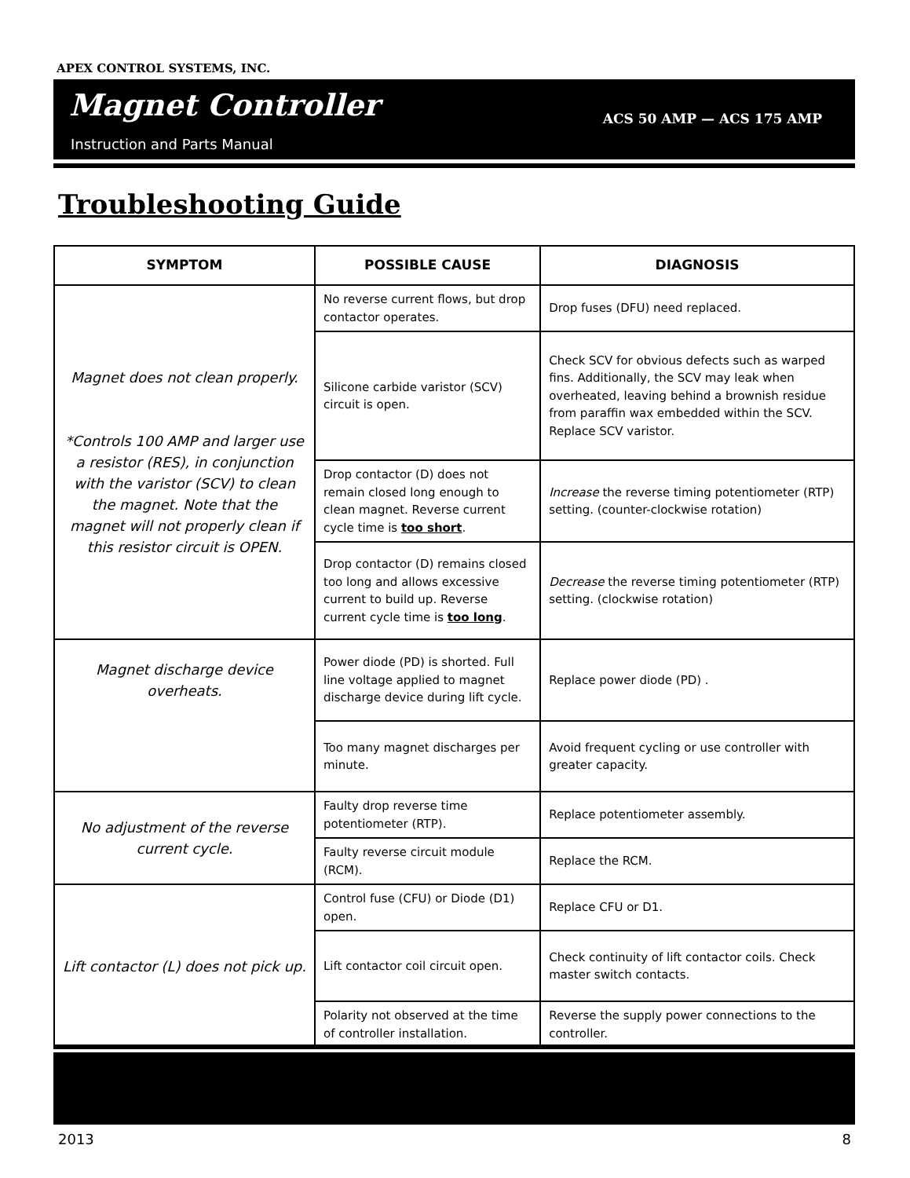APEX CONTROL SYSTEMS, INC.
Magnet Controller ACS 50 AMP — ACS 175 AMP
Instruction and Parts Manual
Troubleshooting Guide
| SYMPTOM | POSSIBLE CAUSE | DIAGNOSIS |
| --- | --- | --- |
| Magnet does not clean properly. *Controls 100 AMP and larger use a resistor (RES), in conjunction with the varistor (SCV) to clean the magnet. Note that the magnet will not properly clean if this resistor circuit is OPEN. | No reverse current flows, but drop contactor operates. | Drop fuses (DFU) need replaced. |
| | Silicone carbide varistor (SCV) circuit is open. | Check SCV for obvious defects such as warped fins. Additionally, the SCV may leak when overheated, leaving behind a brownish residue from paraffin wax embedded within the SCV. Replace SCV varistor. |
| | Drop contactor (D) does not remain closed long enough to clean magnet. Reverse current cycle time is too short . | Increase the reverse timing potentiometer (RTP) setting. (counter-clockwise rotation) |
| | Drop contactor (D) remains closed too long and allows excessive current to build up. Reverse current cycle time is too long . | Decrease the reverse timing potentiometer (RTP) setting. (clockwise rotation) |
| Magnet discharge device overheats. | Power diode (PD) is shorted. Full line voltage applied to magnet discharge device during lift cycle. | Replace power diode (PD) . |
| | Too many magnet discharges per minute. | Avoid frequent cycling or use controller with greater capacity. |
| No adjustment of the reverse current cycle. | Faulty drop reverse time potentiometer (RTP). | Replace potentiometer assembly. |
| | Faulty reverse circuit module (RCM). | Replace the RCM. |
| Lift contactor (L) does not pick up. | Control fuse (CFU) or Diode (D1) open. | Replace CFU or D1. |
| | Lift contactor coil circuit open. | Check continuity of lift contactor coils. Check master switch contacts. |
| | Polarity not observed at the time of controller installation. | Reverse the supply power connections to the controller. |
2013 8